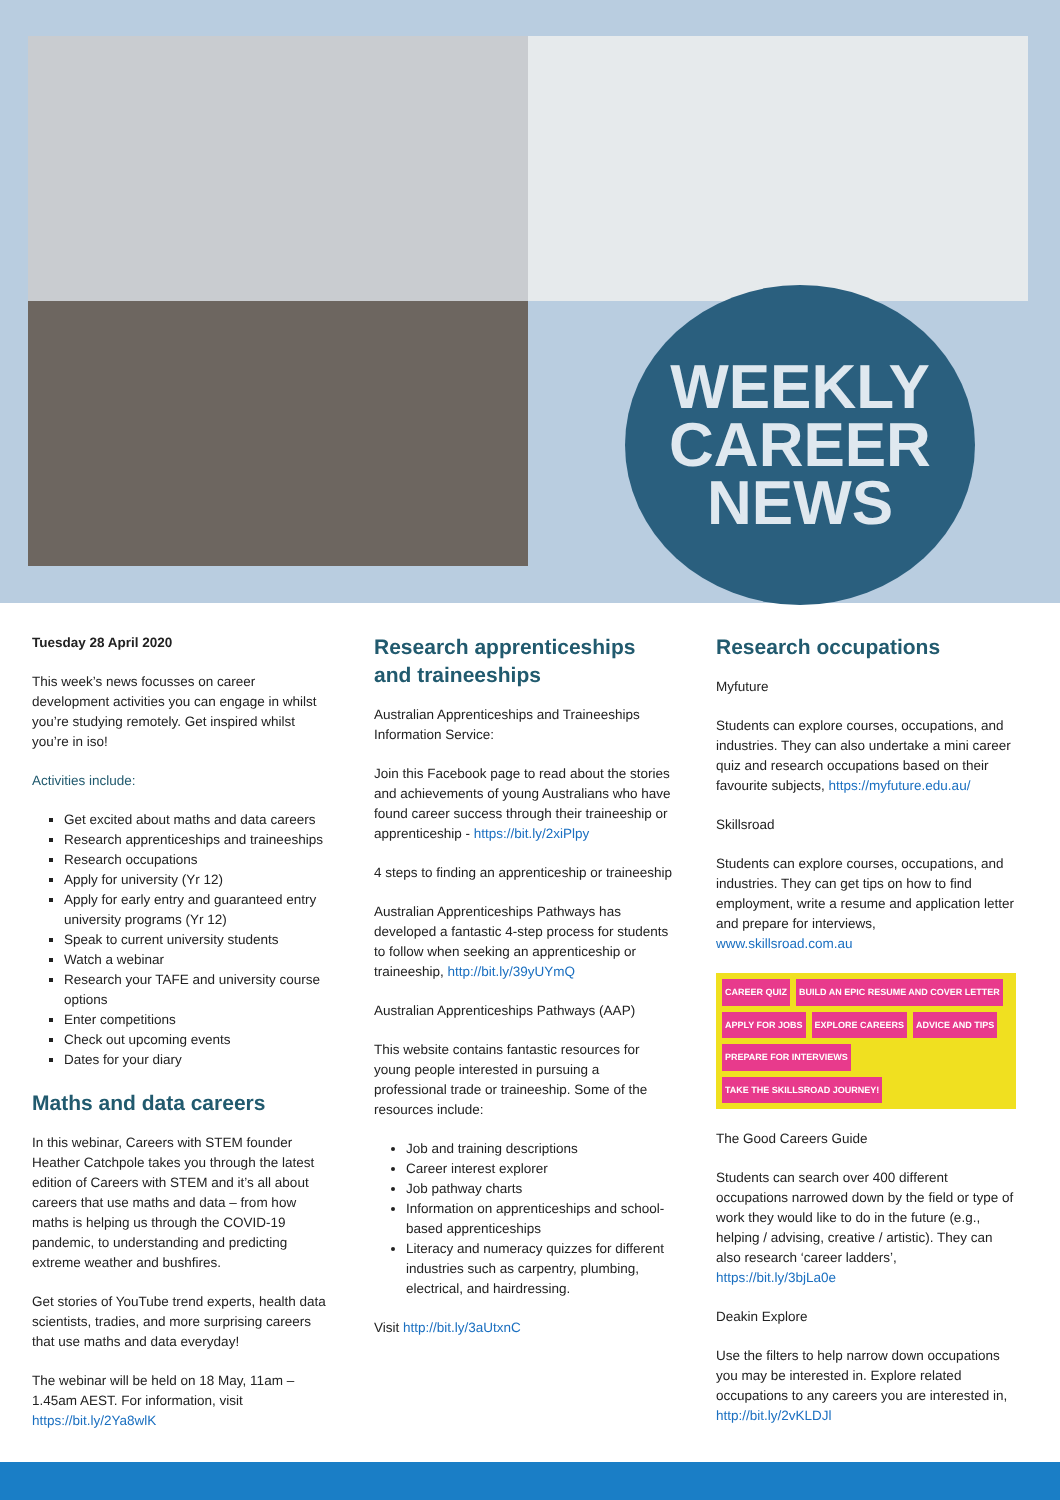WEEKLY
CAREER
NEWS
Tuesday 28 April 2020
This week’s news focusses on career development activities you can engage in whilst you’re studying remotely. Get inspired whilst you’re in iso!
Activities include:
Get excited about maths and data careers
Research apprenticeships and traineeships
Research occupations
Apply for university (Yr 12)
Apply for early entry and guaranteed entry university programs (Yr 12)
Speak to current university students
Watch a webinar
Research your TAFE and university course options
Enter competitions
Check out upcoming events
Dates for your diary
Maths and data careers
In this webinar, Careers with STEM founder Heather Catchpole takes you through the latest edition of Careers with STEM and it’s all about careers that use maths and data – from how maths is helping us through the COVID-19 pandemic, to understanding and predicting extreme weather and bushfires.
Get stories of YouTube trend experts, health data scientists, tradies, and more surprising careers that use maths and data everyday!
The webinar will be held on 18 May, 11am – 1.45am AEST. For information, visit https://bit.ly/2Ya8wlK
Research apprenticeships and traineeships
Australian Apprenticeships and Traineeships Information Service:
Join this Facebook page to read about the stories and achievements of young Australians who have found career success through their traineeship or apprenticeship - https://bit.ly/2xiPlpy
4 steps to finding an apprenticeship or traineeship
Australian Apprenticeships Pathways has developed a fantastic 4-step process for students to follow when seeking an apprenticeship or traineeship, http://bit.ly/39yUYmQ
Australian Apprenticeships Pathways (AAP)
This website contains fantastic resources for young people interested in pursuing a professional trade or traineeship. Some of the resources include:
Job and training descriptions
Career interest explorer
Job pathway charts
Information on apprenticeships and school-based apprenticeships
Literacy and numeracy quizzes for different industries such as carpentry, plumbing, electrical, and hairdressing.
Visit http://bit.ly/3aUtxnC
Research occupations
Myfuture
Students can explore courses, occupations, and industries. They can also undertake a mini career quiz and research occupations based on their favourite subjects, https://myfuture.edu.au/
Skillsroad
Students can explore courses, occupations, and industries. They can get tips on how to find employment, write a resume and application letter and prepare for interviews, www.skillsroad.com.au
CAREER QUIZ BUILD AN EPIC RESUME AND COVER LETTER APPLY FOR JOBS EXPLORE CAREERS ADVICE AND TIPS PREPARE FOR INTERVIEWS TAKE THE SKILLSROAD JOURNEY!
The Good Careers Guide
Students can search over 400 different occupations narrowed down by the field or type of work they would like to do in the future (e.g., helping / advising, creative / artistic). They can also research ‘career ladders’, https://bit.ly/3bjLa0e
Deakin Explore
Use the filters to help narrow down occupations you may be interested in. Explore related occupations to any careers you are interested in, http://bit.ly/2vKLDJl